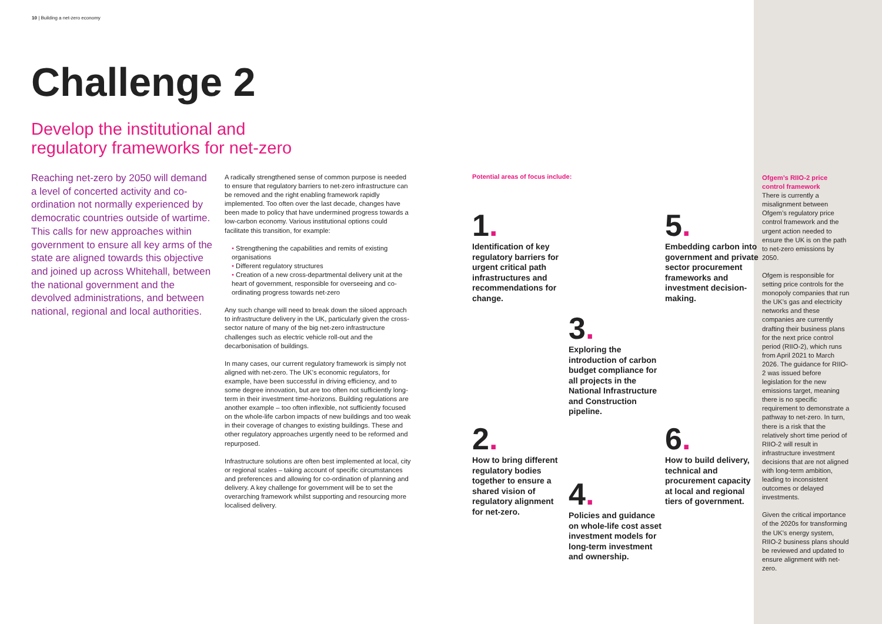10 | Building a net-zero economy
Challenge 2
Develop the institutional and
regulatory frameworks for net-zero
Reaching net-zero by 2050 will demand a level of concerted activity and co-ordination not normally experienced by democratic countries outside of wartime. This calls for new approaches within government to ensure all key arms of the state are aligned towards this objective and joined up across Whitehall, between the national government and the devolved administrations, and between national, regional and local authorities.
A radically strengthened sense of common purpose is needed to ensure that regulatory barriers to net-zero infrastructure can be removed and the right enabling framework rapidly implemented. Too often over the last decade, changes have been made to policy that have undermined progress towards a low-carbon economy. Various institutional options could facilitate this transition, for example:
• Strengthening the capabilities and remits of existing organisations
• Different regulatory structures
• Creation of a new cross-departmental delivery unit at the heart of government, responsible for overseeing and co-ordinating progress towards net-zero
Any such change will need to break down the siloed approach to infrastructure delivery in the UK, particularly given the cross-sector nature of many of the big net-zero infrastructure challenges such as electric vehicle roll-out and the decarbonisation of buildings.
In many cases, our current regulatory framework is simply not aligned with net-zero. The UK’s economic regulators, for example, have been successful in driving efficiency, and to some degree innovation, but are too often not sufficiently long-term in their investment time-horizons. Building regulations are another example – too often inflexible, not sufficiently focused on the whole-life carbon impacts of new buildings and too weak in their coverage of changes to existing buildings. These and other regulatory approaches urgently need to be reformed and repurposed.
Infrastructure solutions are often best implemented at local, city or regional scales – taking account of specific circumstances and preferences and allowing for co-ordination of planning and delivery. A key challenge for government will be to set the overarching framework whilst supporting and resourcing more localised delivery.
Potential areas of focus include:
1.
Identification of key regulatory barriers for urgent critical path infrastructures and recommendations for change.
2.
How to bring different regulatory bodies together to ensure a shared vision of regulatory alignment for net-zero.
3.
Exploring the introduction of carbon budget compliance for all projects in the National Infrastructure and Construction pipeline.
4.
Policies and guidance on whole-life cost asset investment models for long-term investment and ownership.
5.
Embedding carbon into government and private sector procurement frameworks and investment decision-making.
6.
How to build delivery, technical and procurement capacity at local and regional tiers of government.
Ofgem’s RIIO-2 price control framework
There is currently a misalignment between Ofgem’s regulatory price control framework and the urgent action needed to ensure the UK is on the path to net-zero emissions by 2050.
Ofgem is responsible for setting price controls for the monopoly companies that run the UK’s gas and electricity networks and these companies are currently drafting their business plans for the next price control period (RIIO-2), which runs from April 2021 to March 2026. The guidance for RIIO-2 was issued before legislation for the new emissions target, meaning there is no specific requirement to demonstrate a pathway to net-zero. In turn, there is a risk that the relatively short time period of RIIO-2 will result in infrastructure investment decisions that are not aligned with long-term ambition, leading to inconsistent outcomes or delayed investments.
Given the critical importance of the 2020s for transforming the UK’s energy system, RIIO-2 business plans should be reviewed and updated to ensure alignment with net-zero.